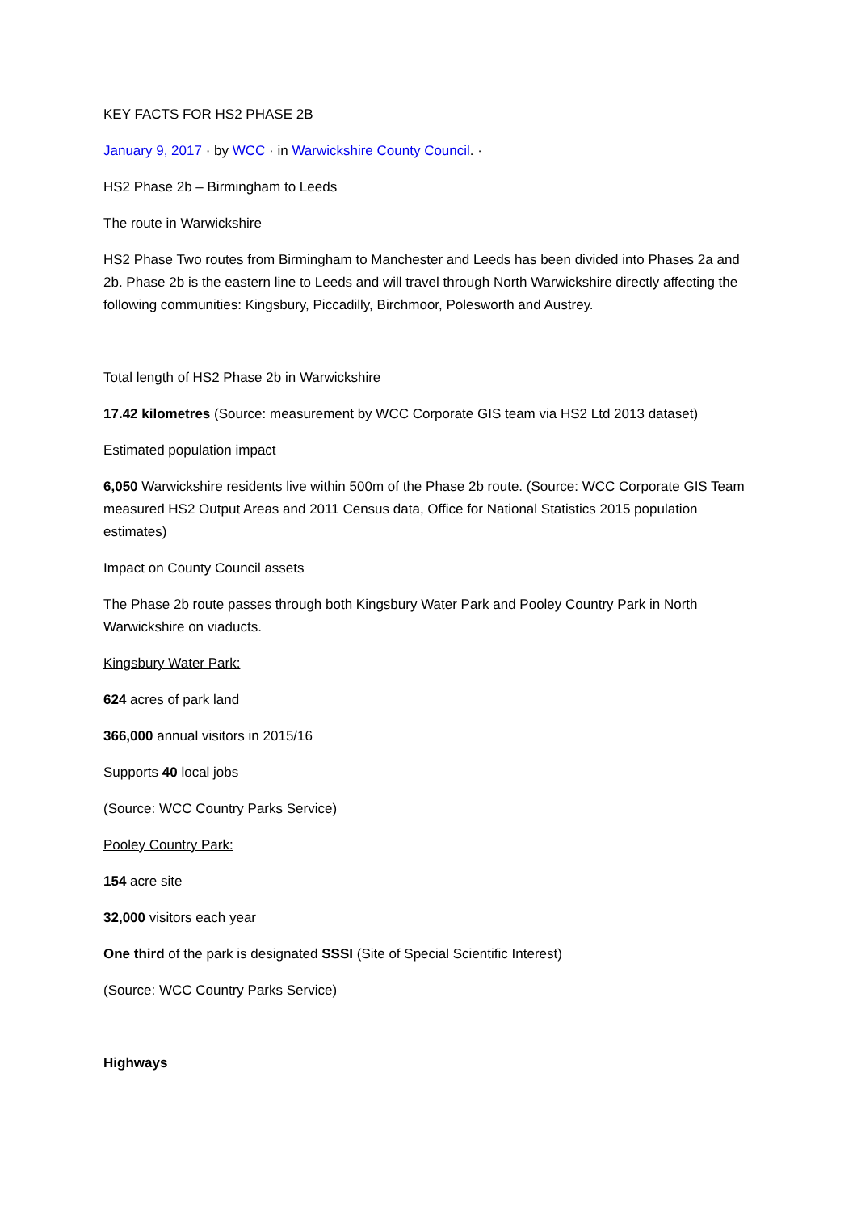KEY FACTS FOR HS2 PHASE 2B
January 9, 2017 · by WCC · in Warwickshire County Council. ·
HS2 Phase 2b – Birmingham to Leeds
The route in Warwickshire
HS2 Phase Two routes from Birmingham to Manchester and Leeds has been divided into Phases 2a and 2b. Phase 2b is the eastern line to Leeds and will travel through North Warwickshire directly affecting the following communities: Kingsbury, Piccadilly, Birchmoor, Polesworth and Austrey.
Total length of HS2 Phase 2b in Warwickshire
17.42 kilometres (Source: measurement by WCC Corporate GIS team via HS2 Ltd 2013 dataset)
Estimated population impact
6,050 Warwickshire residents live within 500m of the Phase 2b route. (Source: WCC Corporate GIS Team measured HS2 Output Areas and 2011 Census data, Office for National Statistics 2015 population estimates)
Impact on County Council assets
The Phase 2b route passes through both Kingsbury Water Park and Pooley Country Park in North Warwickshire on viaducts.
Kingsbury Water Park:
624 acres of park land
366,000 annual visitors in 2015/16
Supports 40 local jobs
(Source: WCC Country Parks Service)
Pooley Country Park:
154 acre site
32,000 visitors each year
One third of the park is designated SSSI (Site of Special Scientific Interest)
(Source: WCC Country Parks Service)
Highways